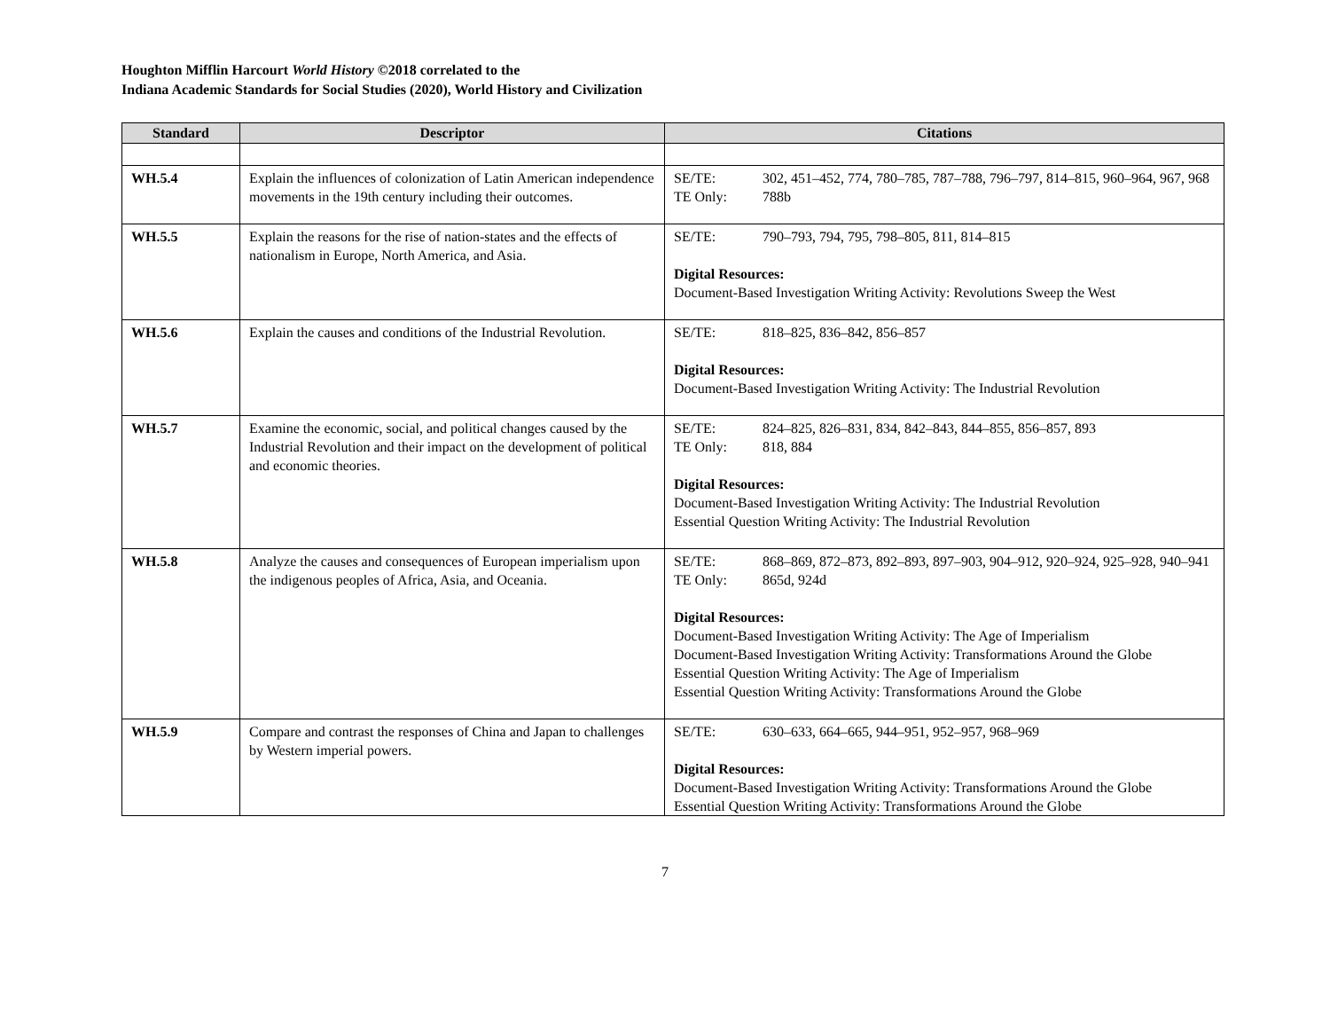Houghton Mifflin Harcourt World History ©2018 correlated to the
Indiana Academic Standards for Social Studies (2020), World History and Civilization
| Standard | Descriptor | Citations |
| --- | --- | --- |
| WH.5.4 | Explain the influences of colonization of Latin American independence movements in the 19th century including their outcomes. | SE/TE: 302, 451–452, 774, 780–785, 787–788, 796–797, 814–815, 960–964, 967, 968 TE Only: 788b |
| WH.5.5 | Explain the reasons for the rise of nation-states and the effects of nationalism in Europe, North America, and Asia. | SE/TE: 790–793, 794, 795, 798–805, 811, 814–815 Digital Resources: Document-Based Investigation Writing Activity: Revolutions Sweep the West |
| WH.5.6 | Explain the causes and conditions of the Industrial Revolution. | SE/TE: 818–825, 836–842, 856–857 Digital Resources: Document-Based Investigation Writing Activity: The Industrial Revolution |
| WH.5.7 | Examine the economic, social, and political changes caused by the Industrial Revolution and their impact on the development of political and economic theories. | SE/TE: 824–825, 826–831, 834, 842–843, 844–855, 856–857, 893 TE Only: 818, 884 Digital Resources: Document-Based Investigation Writing Activity: The Industrial Revolution Essential Question Writing Activity: The Industrial Revolution |
| WH.5.8 | Analyze the causes and consequences of European imperialism upon the indigenous peoples of Africa, Asia, and Oceania. | SE/TE: 868–869, 872–873, 892–893, 897–903, 904–912, 920–924, 925–928, 940–941 TE Only: 865d, 924d Digital Resources: Document-Based Investigation Writing Activity: The Age of Imperialism Document-Based Investigation Writing Activity: Transformations Around the Globe Essential Question Writing Activity: The Age of Imperialism Essential Question Writing Activity: Transformations Around the Globe |
| WH.5.9 | Compare and contrast the responses of China and Japan to challenges by Western imperial powers. | SE/TE: 630–633, 664–665, 944–951, 952–957, 968–969 Digital Resources: Document-Based Investigation Writing Activity: Transformations Around the Globe Essential Question Writing Activity: Transformations Around the Globe |
7